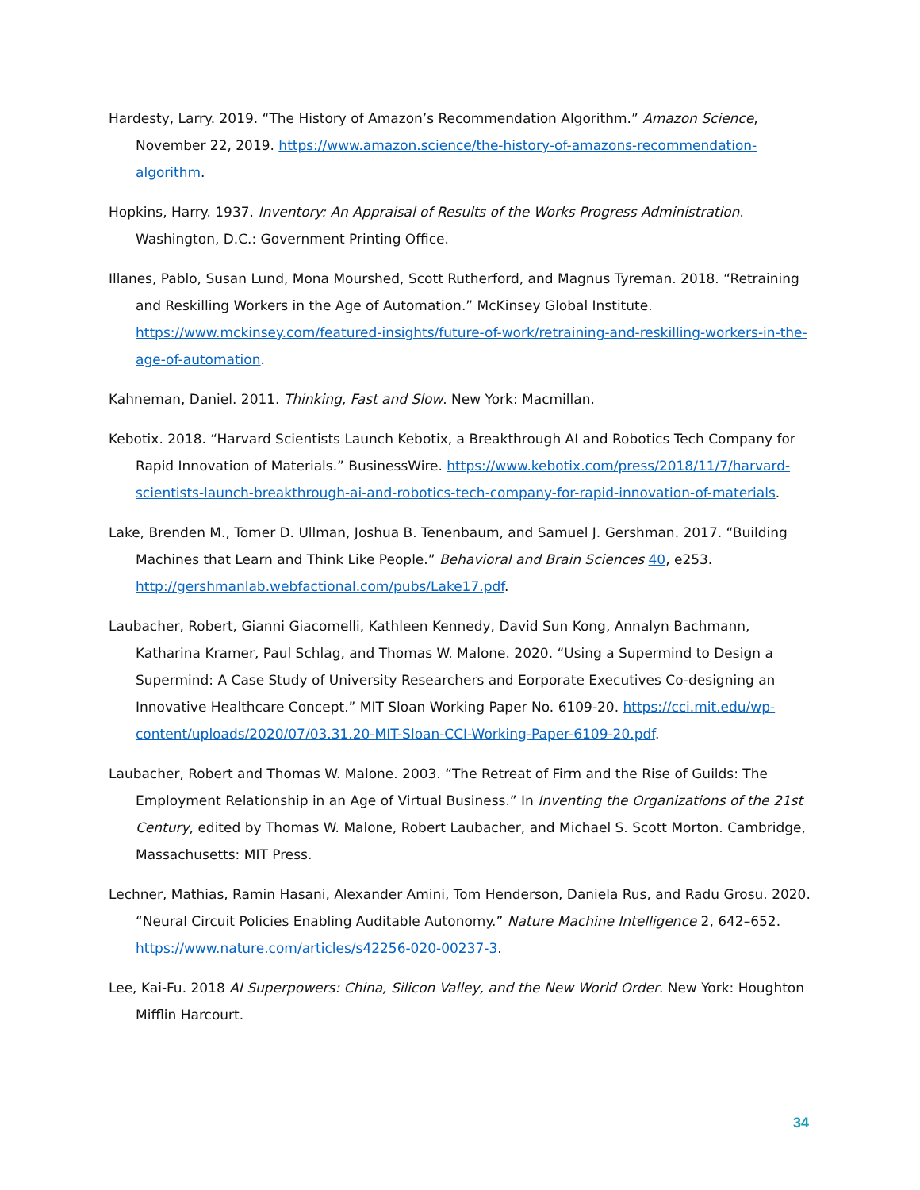Hardesty, Larry. 2019. “The History of Amazon’s Recommendation Algorithm.” Amazon Science, November 22, 2019. https://www.amazon.science/the-history-of-amazons-recommendation-algorithm.
Hopkins, Harry. 1937. Inventory: An Appraisal of Results of the Works Progress Administration. Washington, D.C.: Government Printing Office.
Illanes, Pablo, Susan Lund, Mona Mourshed, Scott Rutherford, and Magnus Tyreman. 2018. “Retraining and Reskilling Workers in the Age of Automation.” McKinsey Global Institute. https://www.mckinsey.com/featured-insights/future-of-work/retraining-and-reskilling-workers-in-the-age-of-automation.
Kahneman, Daniel. 2011. Thinking, Fast and Slow. New York: Macmillan.
Kebotix. 2018. “Harvard Scientists Launch Kebotix, a Breakthrough AI and Robotics Tech Company for Rapid Innovation of Materials.” BusinessWire. https://www.kebotix.com/press/2018/11/7/harvard-scientists-launch-breakthrough-ai-and-robotics-tech-company-for-rapid-innovation-of-materials.
Lake, Brenden M., Tomer D. Ullman, Joshua B. Tenenbaum, and Samuel J. Gershman. 2017. “Building Machines that Learn and Think Like People.” Behavioral and Brain Sciences 40, e253. http://gershmanlab.webfactional.com/pubs/Lake17.pdf.
Laubacher, Robert, Gianni Giacomelli, Kathleen Kennedy, David Sun Kong, Annalyn Bachmann, Katharina Kramer, Paul Schlag, and Thomas W. Malone. 2020. “Using a Supermind to Design a Supermind: A Case Study of University Researchers and Eorporate Executives Co-designing an Innovative Healthcare Concept.” MIT Sloan Working Paper No. 6109-20. https://cci.mit.edu/wp-content/uploads/2020/07/03.31.20-MIT-Sloan-CCI-Working-Paper-6109-20.pdf.
Laubacher, Robert and Thomas W. Malone. 2003. “The Retreat of Firm and the Rise of Guilds: The Employment Relationship in an Age of Virtual Business.” In Inventing the Organizations of the 21st Century, edited by Thomas W. Malone, Robert Laubacher, and Michael S. Scott Morton. Cambridge, Massachusetts: MIT Press.
Lechner, Mathias, Ramin Hasani, Alexander Amini, Tom Henderson, Daniela Rus, and Radu Grosu. 2020. “Neural Circuit Policies Enabling Auditable Autonomy.” Nature Machine Intelligence 2, 642–652. https://www.nature.com/articles/s42256-020-00237-3.
Lee, Kai-Fu. 2018 AI Superpowers: China, Silicon Valley, and the New World Order. New York: Houghton Mifflin Harcourt.
34